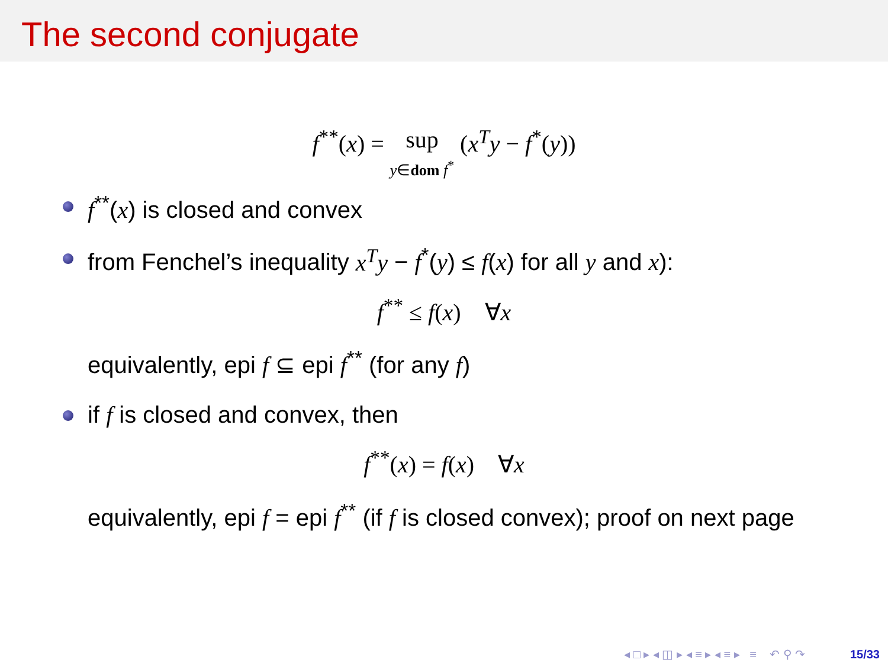The second conjugate
f<sup>**</sup>(x) = sup
y∈dom f<sup>*</sup> (x<sup>T</sup>y − f<sup>*</sup>(y))
f<sup>**</sup>(x) is closed and convex
from Fenchel’s inequality x<sup>T</sup>y − f<sup>*</sup>(y) ≤ f(x) for all y and x):
f<sup>**</sup> ≤ f(x) ∀x
equivalently, epi f ⊆ epi f<sup>**</sup> (for any f)
if f is closed and convex, then
f<sup>**</sup>(x) = f(x) ∀x
equivalently, epi f = epi f<sup>**</sup> (if f is closed convex); proof on next page
◂ □ ▸ ◂ ◫ ▸ ◂ ≡ ▸ ◂ ≡ ▸ ≡ ↶ ⚲ ↷ 15/33